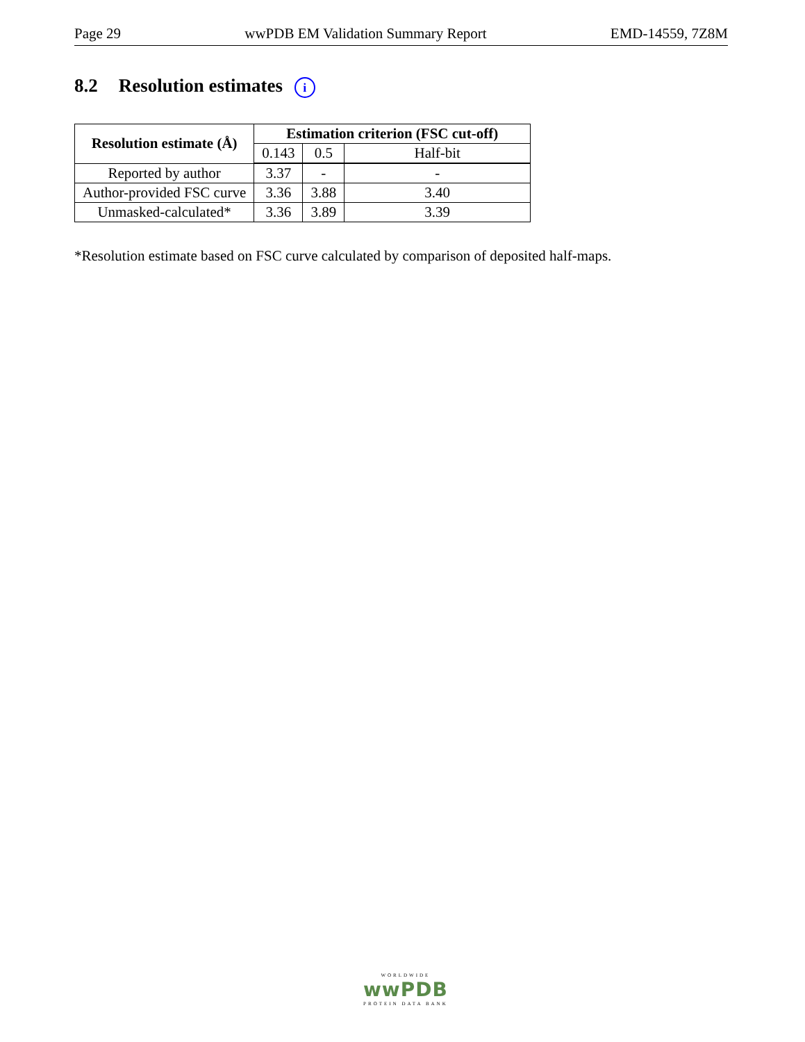Page 29 wwPDB EM Validation Summary Report EMD-14559, 7Z8M
8.2 Resolution estimates i
| Resolution estimate (Å) | Estimation criterion (FSC cut-off) | | |
| --- | --- | --- | --- |
| | 0.143 | 0.5 | Half-bit |
| Reported by author | 3.37 | - | - |
| Author-provided FSC curve | 3.36 | 3.88 | 3.40 |
| Unmasked-calculated* | 3.36 | 3.89 | 3.39 |
*Resolution estimate based on FSC curve calculated by comparison of deposited half-maps.
WORLDWIDE
wwPDB
PROTEIN DATA BANK